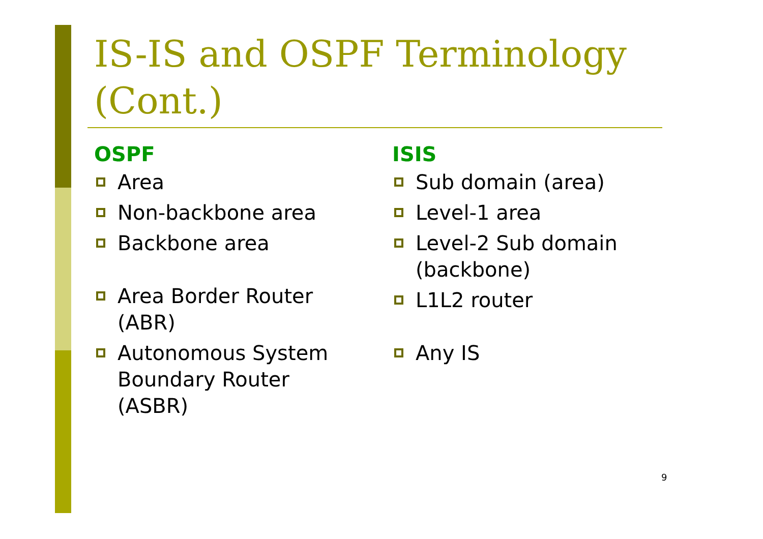IS-IS and OSPF Terminology
(Cont.)
OSPF
Area
Non-backbone area
Backbone area
Area Border Router
(ABR)
Autonomous System
Boundary Router
(ASBR)
ISIS
Sub domain (area)
Level-1 area
Level-2 Sub domain
(backbone)
L1L2 router
Any IS
9